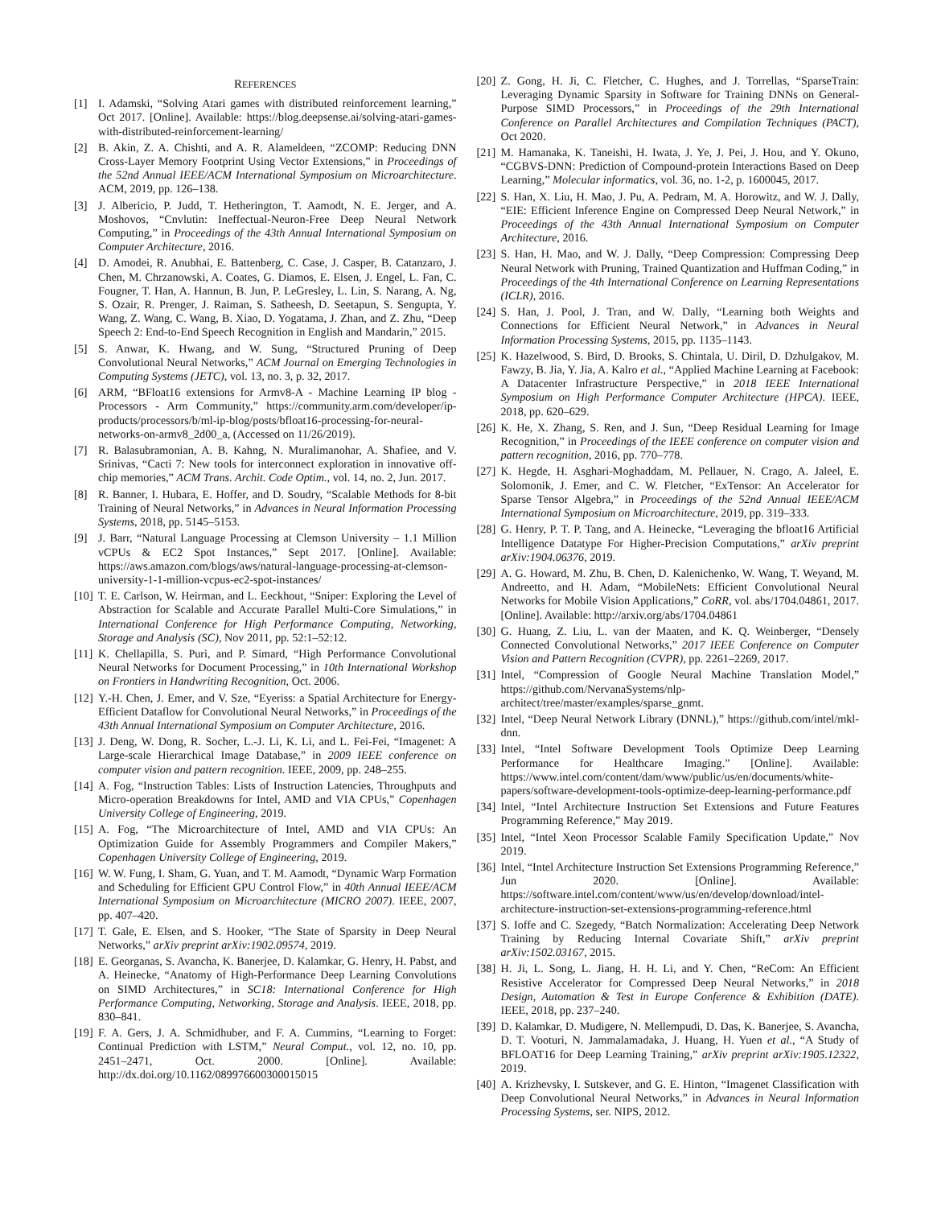REFERENCES
[1] I. Adamski, “Solving Atari games with distributed reinforcement learning,” Oct 2017. [Online]. Available: https://blog.deepsense.ai/solving-atari-games-with-distributed-reinforcement-learning/
[2] B. Akin, Z. A. Chishti, and A. R. Alameldeen, “ZCOMP: Reducing DNN Cross-Layer Memory Footprint Using Vector Extensions,” in Proceedings of the 52nd Annual IEEE/ACM International Symposium on Microarchitecture. ACM, 2019, pp. 126–138.
[3] J. Albericio, P. Judd, T. Hetherington, T. Aamodt, N. E. Jerger, and A. Moshovos, “Cnvlutin: Ineffectual-Neuron-Free Deep Neural Network Computing,” in Proceedings of the 43th Annual International Symposium on Computer Architecture, 2016.
[4] D. Amodei, R. Anubhai, E. Battenberg, C. Case, J. Casper, B. Catanzaro, J. Chen, M. Chrzanowski, A. Coates, G. Diamos, E. Elsen, J. Engel, L. Fan, C. Fougner, T. Han, A. Hannun, B. Jun, P. LeGresley, L. Lin, S. Narang, A. Ng, S. Ozair, R. Prenger, J. Raiman, S. Satheesh, D. Seetapun, S. Sengupta, Y. Wang, Z. Wang, C. Wang, B. Xiao, D. Yogatama, J. Zhan, and Z. Zhu, “Deep Speech 2: End-to-End Speech Recognition in English and Mandarin,” 2015.
[5] S. Anwar, K. Hwang, and W. Sung, “Structured Pruning of Deep Convolutional Neural Networks,” ACM Journal on Emerging Technologies in Computing Systems (JETC), vol. 13, no. 3, p. 32, 2017.
[6] ARM, “BFloat16 extensions for Armv8-A - Machine Learning IP blog - Processors - Arm Community,” https://community.arm.com/developer/ip-products/processors/b/ml-ip-blog/posts/bfloat16-processing-for-neural-networks-on-armv8_2d00_a, (Accessed on 11/26/2019).
[7] R. Balasubramonian, A. B. Kahng, N. Muralimanohar, A. Shafiee, and V. Srinivas, “Cacti 7: New tools for interconnect exploration in innovative off-chip memories,” ACM Trans. Archit. Code Optim., vol. 14, no. 2, Jun. 2017.
[8] R. Banner, I. Hubara, E. Hoffer, and D. Soudry, “Scalable Methods for 8-bit Training of Neural Networks,” in Advances in Neural Information Processing Systems, 2018, pp. 5145–5153.
[9] J. Barr, “Natural Language Processing at Clemson University – 1.1 Million vCPUs & EC2 Spot Instances,” Sept 2017. [Online]. Available: https://aws.amazon.com/blogs/aws/natural-language-processing-at-clemson-university-1-1-million-vcpus-ec2-spot-instances/
[10] T. E. Carlson, W. Heirman, and L. Eeckhout, “Sniper: Exploring the Level of Abstraction for Scalable and Accurate Parallel Multi-Core Simulations,” in International Conference for High Performance Computing, Networking, Storage and Analysis (SC), Nov 2011, pp. 52:1–52:12.
[11] K. Chellapilla, S. Puri, and P. Simard, “High Performance Convolutional Neural Networks for Document Processing,” in 10th International Workshop on Frontiers in Handwriting Recognition, Oct. 2006.
[12] Y.-H. Chen, J. Emer, and V. Sze, “Eyeriss: a Spatial Architecture for Energy-Efficient Dataflow for Convolutional Neural Networks,” in Proceedings of the 43th Annual International Symposium on Computer Architecture, 2016.
[13] J. Deng, W. Dong, R. Socher, L.-J. Li, K. Li, and L. Fei-Fei, “Imagenet: A Large-scale Hierarchical Image Database,” in 2009 IEEE conference on computer vision and pattern recognition. IEEE, 2009, pp. 248–255.
[14] A. Fog, “Instruction Tables: Lists of Instruction Latencies, Throughputs and Micro-operation Breakdowns for Intel, AMD and VIA CPUs,” Copenhagen University College of Engineering, 2019.
[15] A. Fog, “The Microarchitecture of Intel, AMD and VIA CPUs: An Optimization Guide for Assembly Programmers and Compiler Makers,” Copenhagen University College of Engineering, 2019.
[16] W. W. Fung, I. Sham, G. Yuan, and T. M. Aamodt, “Dynamic Warp Formation and Scheduling for Efficient GPU Control Flow,” in 40th Annual IEEE/ACM International Symposium on Microarchitecture (MICRO 2007). IEEE, 2007, pp. 407–420.
[17] T. Gale, E. Elsen, and S. Hooker, “The State of Sparsity in Deep Neural Networks,” arXiv preprint arXiv:1902.09574, 2019.
[18] E. Georganas, S. Avancha, K. Banerjee, D. Kalamkar, G. Henry, H. Pabst, and A. Heinecke, “Anatomy of High-Performance Deep Learning Convolutions on SIMD Architectures,” in SC18: International Conference for High Performance Computing, Networking, Storage and Analysis. IEEE, 2018, pp. 830–841.
[19] F. A. Gers, J. A. Schmidhuber, and F. A. Cummins, “Learning to Forget: Continual Prediction with LSTM,” Neural Comput., vol. 12, no. 10, pp. 2451–2471, Oct. 2000. [Online]. Available: http://dx.doi.org/10.1162/089976600300015015
[20] Z. Gong, H. Ji, C. Fletcher, C. Hughes, and J. Torrellas, “SparseTrain: Leveraging Dynamic Sparsity in Software for Training DNNs on General-Purpose SIMD Processors,” in Proceedings of the 29th International Conference on Parallel Architectures and Compilation Techniques (PACT), Oct 2020.
[21] M. Hamanaka, K. Taneishi, H. Iwata, J. Ye, J. Pei, J. Hou, and Y. Okuno, “CGBVS-DNN: Prediction of Compound-protein Interactions Based on Deep Learning,” Molecular informatics, vol. 36, no. 1-2, p. 1600045, 2017.
[22] S. Han, X. Liu, H. Mao, J. Pu, A. Pedram, M. A. Horowitz, and W. J. Dally, “EIE: Efficient Inference Engine on Compressed Deep Neural Network,” in Proceedings of the 43th Annual International Symposium on Computer Architecture, 2016.
[23] S. Han, H. Mao, and W. J. Dally, “Deep Compression: Compressing Deep Neural Network with Pruning, Trained Quantization and Huffman Coding,” in Proceedings of the 4th International Conference on Learning Representations (ICLR), 2016.
[24] S. Han, J. Pool, J. Tran, and W. Dally, “Learning both Weights and Connections for Efficient Neural Network,” in Advances in Neural Information Processing Systems, 2015, pp. 1135–1143.
[25] K. Hazelwood, S. Bird, D. Brooks, S. Chintala, U. Diril, D. Dzhulgakov, M. Fawzy, B. Jia, Y. Jia, A. Kalro et al., “Applied Machine Learning at Facebook: A Datacenter Infrastructure Perspective,” in 2018 IEEE International Symposium on High Performance Computer Architecture (HPCA). IEEE, 2018, pp. 620–629.
[26] K. He, X. Zhang, S. Ren, and J. Sun, “Deep Residual Learning for Image Recognition,” in Proceedings of the IEEE conference on computer vision and pattern recognition, 2016, pp. 770–778.
[27] K. Hegde, H. Asghari-Moghaddam, M. Pellauer, N. Crago, A. Jaleel, E. Solomonik, J. Emer, and C. W. Fletcher, “ExTensor: An Accelerator for Sparse Tensor Algebra,” in Proceedings of the 52nd Annual IEEE/ACM International Symposium on Microarchitecture, 2019, pp. 319–333.
[28] G. Henry, P. T. P. Tang, and A. Heinecke, “Leveraging the bfloat16 Artificial Intelligence Datatype For Higher-Precision Computations,” arXiv preprint arXiv:1904.06376, 2019.
[29] A. G. Howard, M. Zhu, B. Chen, D. Kalenichenko, W. Wang, T. Weyand, M. Andreetto, and H. Adam, “MobileNets: Efficient Convolutional Neural Networks for Mobile Vision Applications,” CoRR, vol. abs/1704.04861, 2017. [Online]. Available: http://arxiv.org/abs/1704.04861
[30] G. Huang, Z. Liu, L. van der Maaten, and K. Q. Weinberger, “Densely Connected Convolutional Networks,” 2017 IEEE Conference on Computer Vision and Pattern Recognition (CVPR), pp. 2261–2269, 2017.
[31] Intel, “Compression of Google Neural Machine Translation Model,” https://github.com/NervanaSystems/nlp-architect/tree/master/examples/sparse_gnmt.
[32] Intel, “Deep Neural Network Library (DNNL),” https://github.com/intel/mkl-dnn.
[33] Intel, “Intel Software Development Tools Optimize Deep Learning Performance for Healthcare Imaging.” [Online]. Available: https://www.intel.com/content/dam/www/public/us/en/documents/white-papers/software-development-tools-optimize-deep-learning-performance.pdf
[34] Intel, “Intel Architecture Instruction Set Extensions and Future Features Programming Reference,” May 2019.
[35] Intel, “Intel Xeon Processor Scalable Family Specification Update,” Nov 2019.
[36] Intel, “Intel Architecture Instruction Set Extensions Programming Reference,” Jun 2020. [Online]. Available: https://software.intel.com/content/www/us/en/develop/download/intel-architecture-instruction-set-extensions-programming-reference.html
[37] S. Ioffe and C. Szegedy, “Batch Normalization: Accelerating Deep Network Training by Reducing Internal Covariate Shift,” arXiv preprint arXiv:1502.03167, 2015.
[38] H. Ji, L. Song, L. Jiang, H. H. Li, and Y. Chen, “ReCom: An Efficient Resistive Accelerator for Compressed Deep Neural Networks,” in 2018 Design, Automation & Test in Europe Conference & Exhibition (DATE). IEEE, 2018, pp. 237–240.
[39] D. Kalamkar, D. Mudigere, N. Mellempudi, D. Das, K. Banerjee, S. Avancha, D. T. Vooturi, N. Jammalamadaka, J. Huang, H. Yuen et al., “A Study of BFLOAT16 for Deep Learning Training,” arXiv preprint arXiv:1905.12322, 2019.
[40] A. Krizhevsky, I. Sutskever, and G. E. Hinton, “Imagenet Classification with Deep Convolutional Neural Networks,” in Advances in Neural Information Processing Systems, ser. NIPS, 2012.